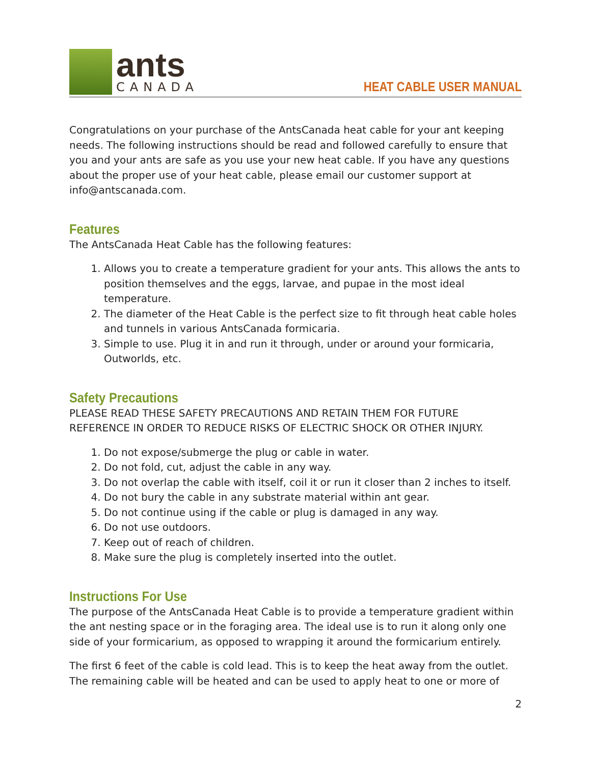ants
CANADA
HEAT CABLE USER MANUAL
Congratulations on your purchase of the AntsCanada heat cable for your ant keeping needs. The following instructions should be read and followed carefully to ensure that you and your ants are safe as you use your new heat cable. If you have any questions about the proper use of your heat cable, please email our customer support at info@antscanada.com.
Features
The AntsCanada Heat Cable has the following features:
1. Allows you to create a temperature gradient for your ants. This allows the ants to position themselves and the eggs, larvae, and pupae in the most ideal temperature.
2. The diameter of the Heat Cable is the perfect size to fit through heat cable holes and tunnels in various AntsCanada formicaria.
3. Simple to use. Plug it in and run it through, under or around your formicaria, Outworlds, etc.
Safety Precautions
PLEASE READ THESE SAFETY PRECAUTIONS AND RETAIN THEM FOR FUTURE REFERENCE IN ORDER TO REDUCE RISKS OF ELECTRIC SHOCK OR OTHER INJURY.
1. Do not expose/submerge the plug or cable in water.
2. Do not fold, cut, adjust the cable in any way.
3. Do not overlap the cable with itself, coil it or run it closer than 2 inches to itself.
4. Do not bury the cable in any substrate material within ant gear.
5. Do not continue using if the cable or plug is damaged in any way.
6. Do not use outdoors.
7. Keep out of reach of children.
8. Make sure the plug is completely inserted into the outlet.
Instructions For Use
The purpose of the AntsCanada Heat Cable is to provide a temperature gradient within the ant nesting space or in the foraging area. The ideal use is to run it along only one side of your formicarium, as opposed to wrapping it around the formicarium entirely.
The first 6 feet of the cable is cold lead. This is to keep the heat away from the outlet. The remaining cable will be heated and can be used to apply heat to one or more of
2